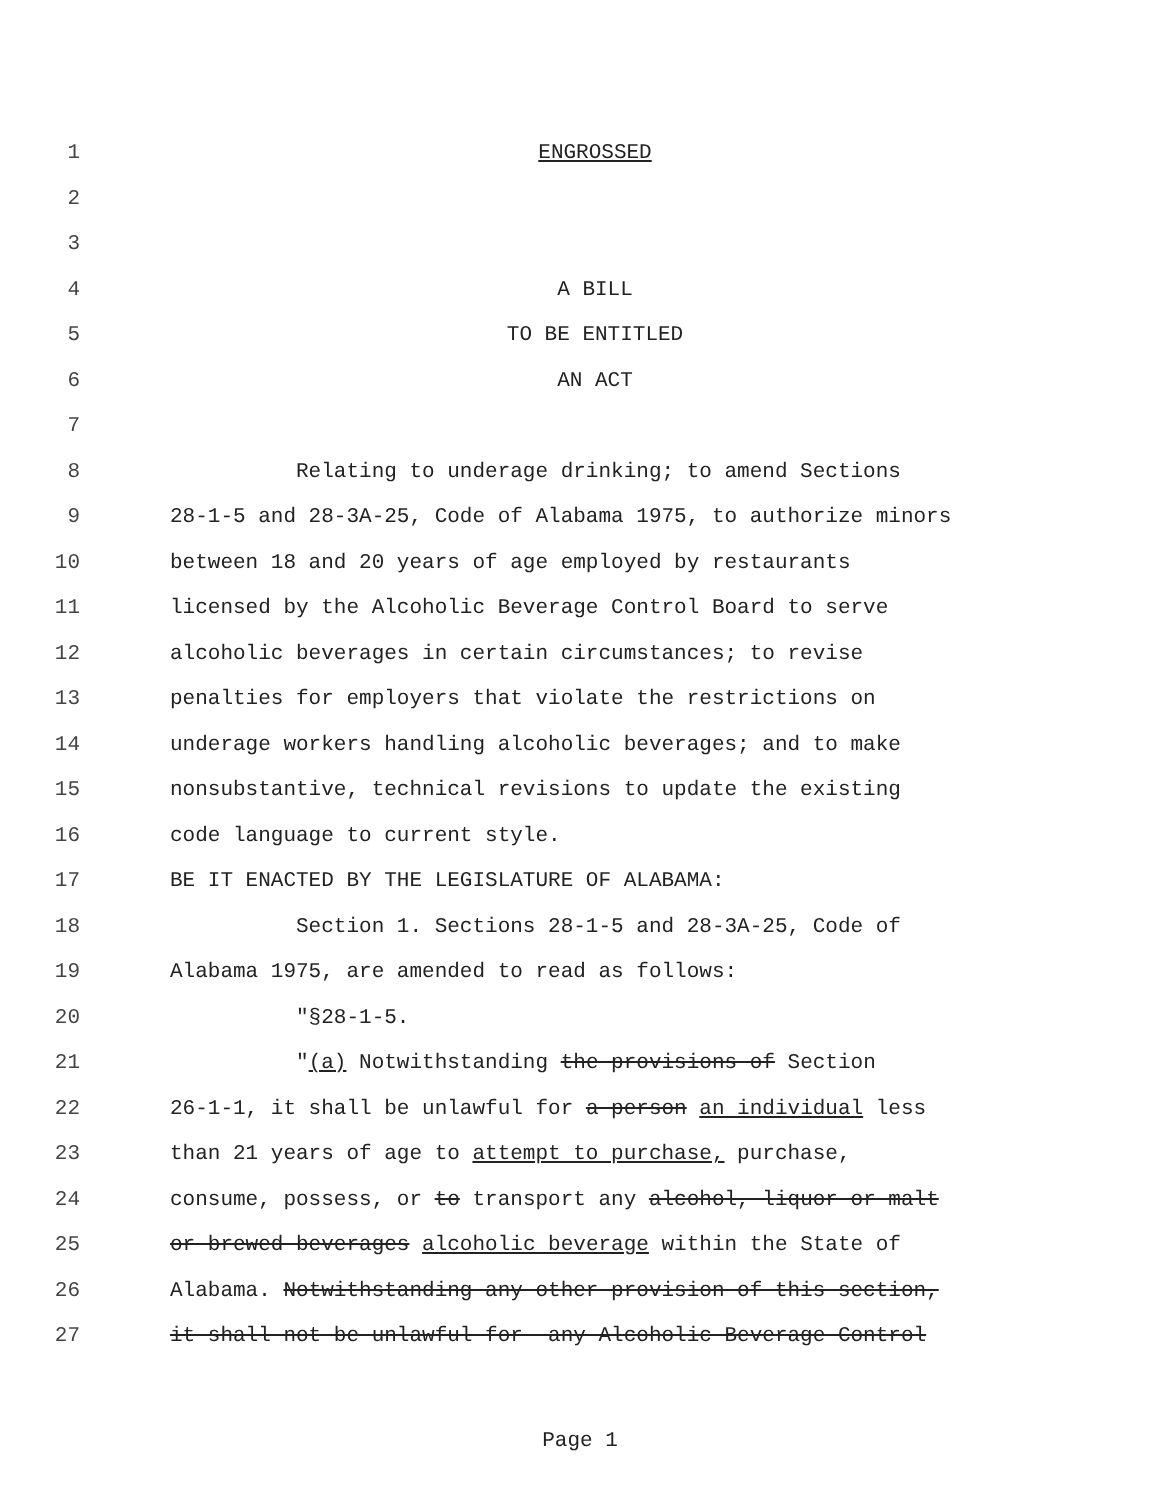1 ENGROSSED
2
3
4 A BILL
5 TO BE ENTITLED
6 AN ACT
7
8 Relating to underage drinking; to amend Sections
9 28-1-5 and 28-3A-25, Code of Alabama 1975, to authorize minors
10 between 18 and 20 years of age employed by restaurants
11 licensed by the Alcoholic Beverage Control Board to serve
12 alcoholic beverages in certain circumstances; to revise
13 penalties for employers that violate the restrictions on
14 underage workers handling alcoholic beverages; and to make
15 nonsubstantive, technical revisions to update the existing
16 code language to current style.
17 BE IT ENACTED BY THE LEGISLATURE OF ALABAMA:
18 Section 1. Sections 28-1-5 and 28-3A-25, Code of
19 Alabama 1975, are amended to read as follows:
20 "§28-1-5.
21 "(a) Notwithstanding the provisions of Section
22 26-1-1, it shall be unlawful for a person an individual less
23 than 21 years of age to attempt to purchase, purchase,
24 consume, possess, or to transport any alcohol, liquor or malt
25 or brewed beverages alcoholic beverage within the State of
26 Alabama. Notwithstanding any other provision of this section,
27 it shall not be unlawful for any Alcoholic Beverage Control
Page 1